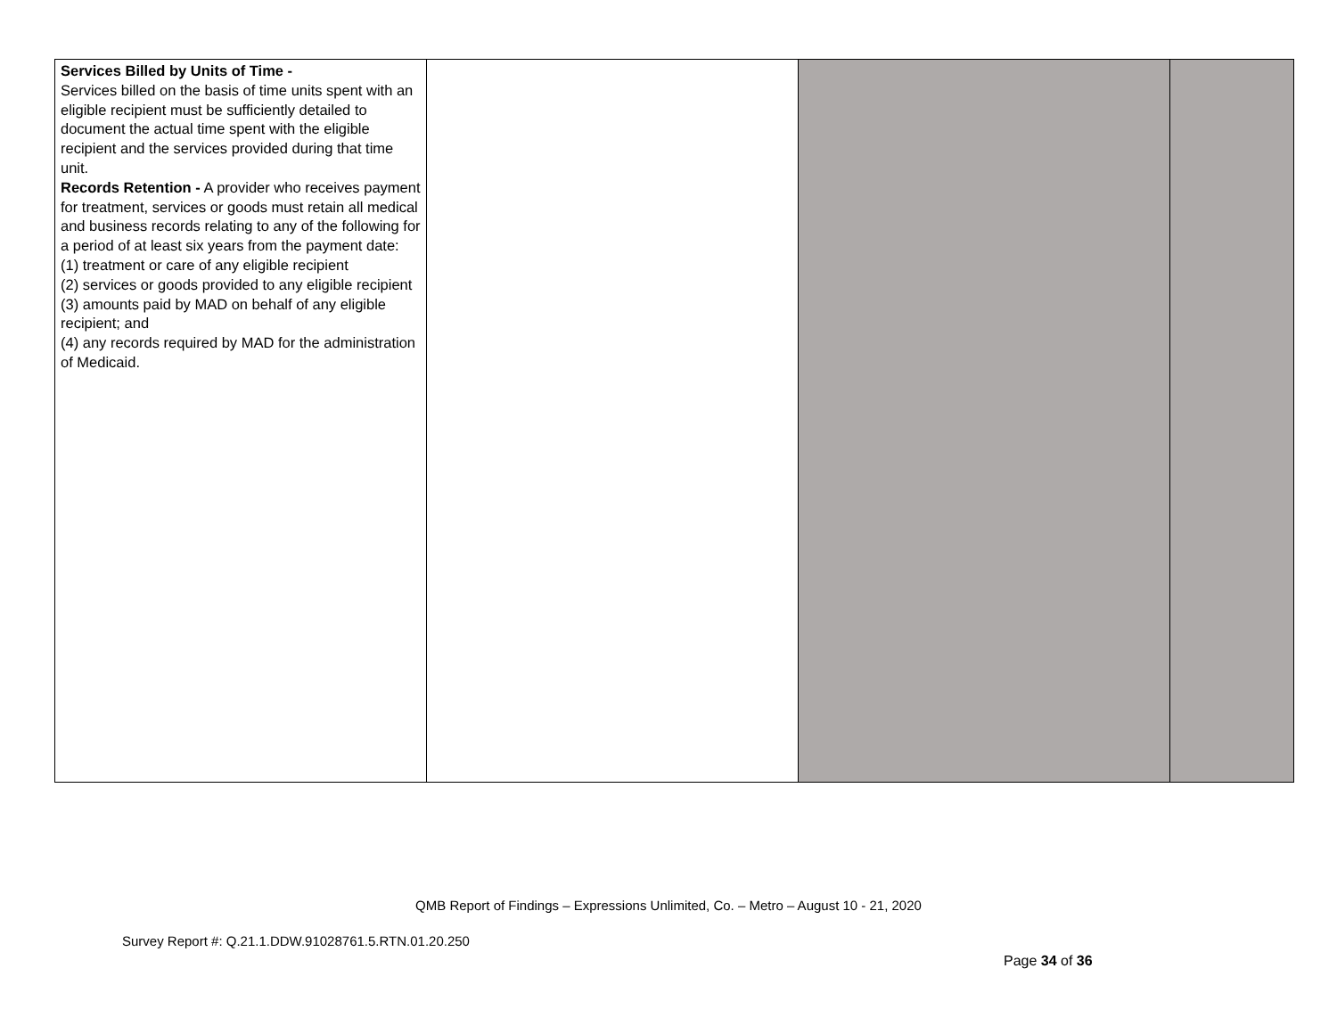| Services Billed by Units of Time - Services billed on the basis of time units spent with an eligible recipient must be sufficiently detailed to document the actual time spent with the eligible recipient and the services provided during that time unit. Records Retention - A provider who receives payment for treatment, services or goods must retain all medical and business records relating to any of the following for a period of at least six years from the payment date: (1) treatment or care of any eligible recipient (2) services or goods provided to any eligible recipient (3) amounts paid by MAD on behalf of any eligible recipient; and (4) any records required by MAD for the administration of Medicaid. | | | |
QMB Report of Findings – Expressions Unlimited, Co. – Metro – August 10 - 21, 2020
Survey Report #: Q.21.1.DDW.91028761.5.RTN.01.20.250
Page 34 of 36